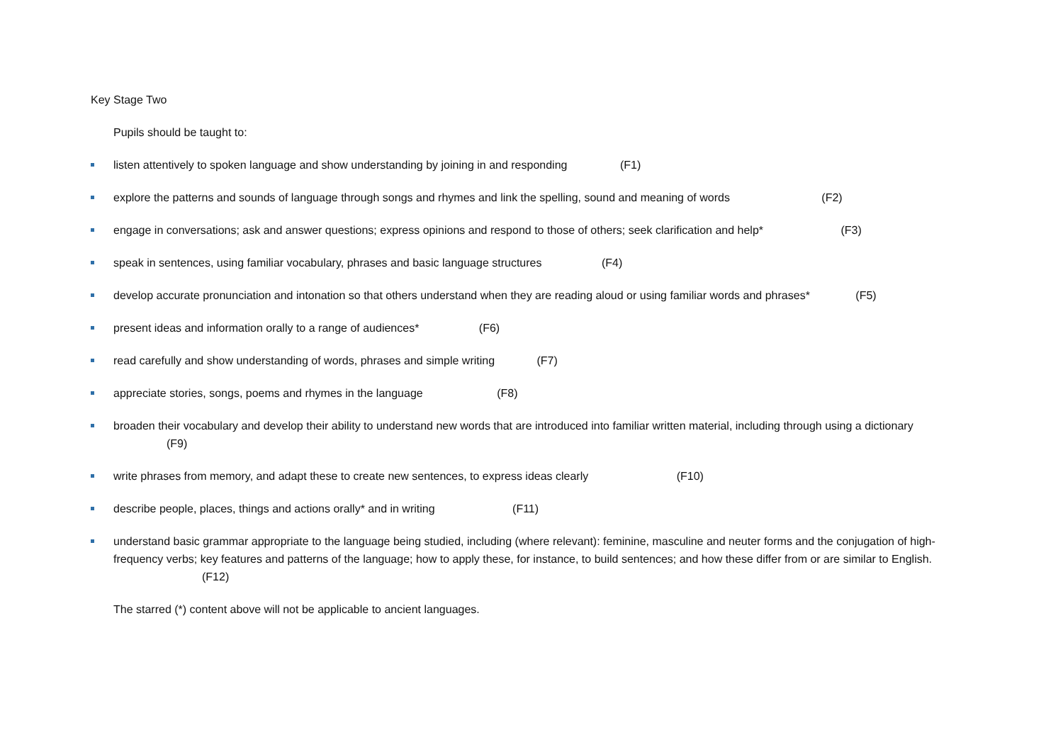Key Stage Two
Pupils should be taught to:
listen attentively to spoken language and show understanding by joining in and responding (F1)
explore the patterns and sounds of language through songs and rhymes and link the spelling, sound and meaning of words (F2)
engage in conversations; ask and answer questions; express opinions and respond to those of others; seek clarification and help* (F3)
speak in sentences, using familiar vocabulary, phrases and basic language structures (F4)
develop accurate pronunciation and intonation so that others understand when they are reading aloud or using familiar words and phrases* (F5)
present ideas and information orally to a range of audiences* (F6)
read carefully and show understanding of words, phrases and simple writing (F7)
appreciate stories, songs, poems and rhymes in the language (F8)
broaden their vocabulary and develop their ability to understand new words that are introduced into familiar written material, including through using a dictionary (F9)
write phrases from memory, and adapt these to create new sentences, to express ideas clearly (F10)
describe people, places, things and actions orally* and in writing (F11)
understand basic grammar appropriate to the language being studied, including (where relevant): feminine, masculine and neuter forms and the conjugation of high-frequency verbs; key features and patterns of the language; how to apply these, for instance, to build sentences; and how these differ from or are similar to English. (F12)
The starred (*) content above will not be applicable to ancient languages.